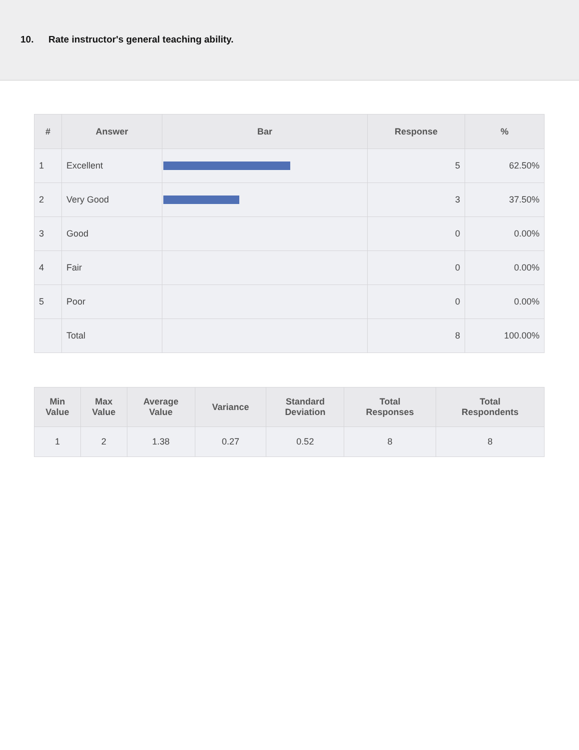10. Rate instructor's general teaching ability.
| # | Answer | Bar | Response | % |
| --- | --- | --- | --- | --- |
| 1 | Excellent | | 5 | 62.50% |
| 2 | Very Good | | 3 | 37.50% |
| 3 | Good | | 0 | 0.00% |
| 4 | Fair | | 0 | 0.00% |
| 5 | Poor | | 0 | 0.00% |
| | Total | | 8 | 100.00% |
| Min Value | Max Value | Average Value | Variance | Standard Deviation | Total Responses | Total Respondents |
| --- | --- | --- | --- | --- | --- | --- |
| 1 | 2 | 1.38 | 0.27 | 0.52 | 8 | 8 |